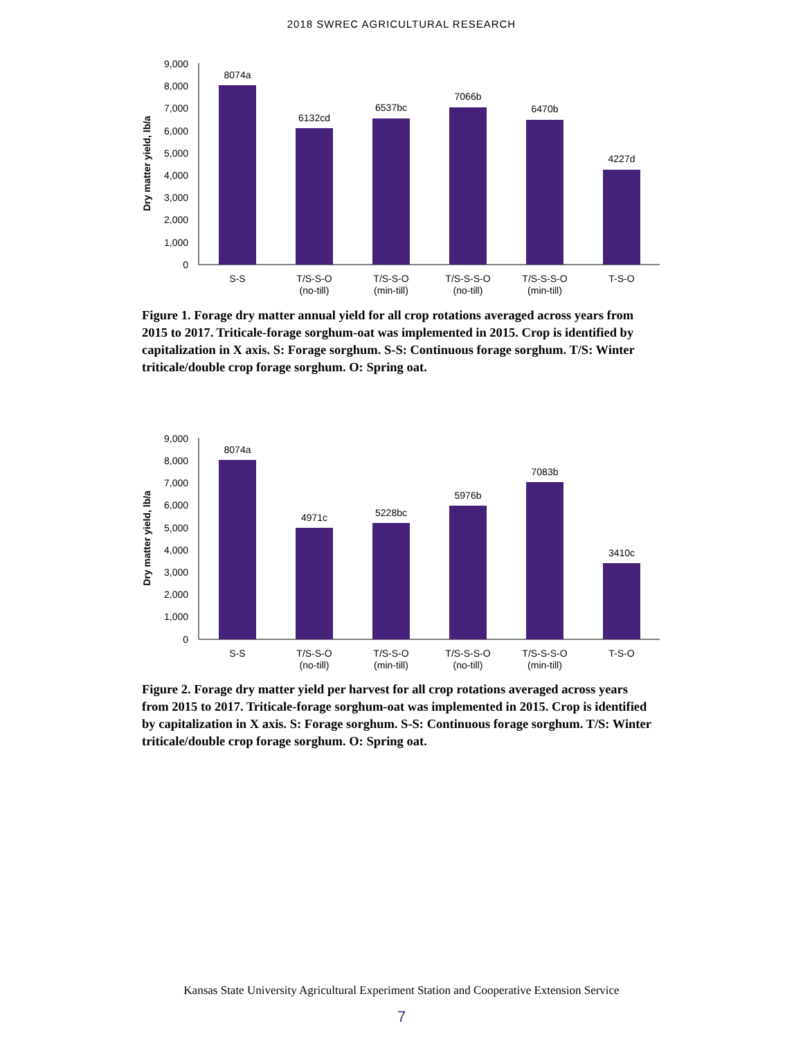2018 SWREC AGRICULTURAL RESEARCH
9,000
8,000
7,000
6,000
5,000
4,000
3,000
2,000
1,000
0
Dry matter yield, lb/a
8074a
6132cd
6537bc
7066b
6470b
4227d
S-S
T/S-S-O
(no-till)
T/S-S-O
(min-till)
T/S-S-S-O
(no-till)
T/S-S-S-O
(min-till)
T-S-O
Figure 1. Forage dry matter annual yield for all crop rotations averaged across years from 2015 to 2017. Triticale-forage sorghum-oat was implemented in 2015. Crop is identified by capitalization in X axis. S: Forage sorghum. S-S: Continuous forage sorghum. T/S: Winter triticale/double crop forage sorghum. O: Spring oat.
9,000
8,000
7,000
6,000
5,000
4,000
3,000
2,000
1,000
0
Dry matter yield, lb/a
8074a
4971c
5228bc
5976b
7083b
3410c
S-S
T/S-S-O
(no-till)
T/S-S-O
(min-till)
T/S-S-S-O
(no-till)
T/S-S-S-O
(min-till)
T-S-O
Figure 2. Forage dry matter yield per harvest for all crop rotations averaged across years from 2015 to 2017. Triticale-forage sorghum-oat was implemented in 2015. Crop is identified by capitalization in X axis. S: Forage sorghum. S-S: Continuous forage sorghum. T/S: Winter triticale/double crop forage sorghum. O: Spring oat.
Kansas State University Agricultural Experiment Station and Cooperative Extension Service
7